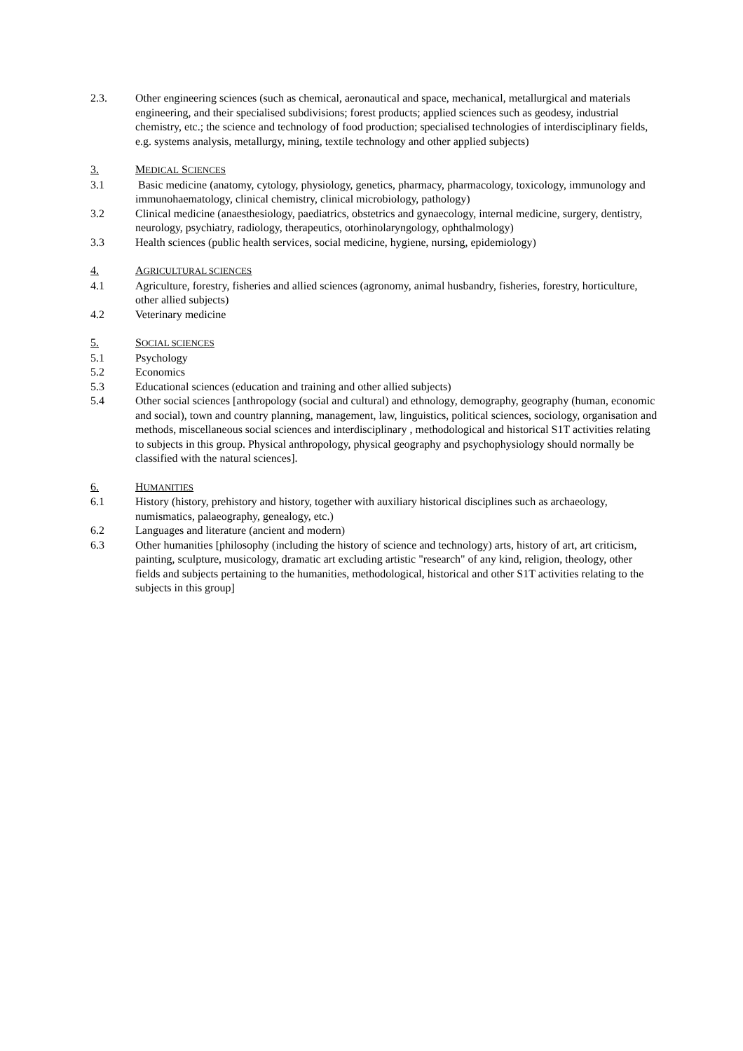2.3. Other engineering sciences (such as chemical, aeronautical and space, mechanical, metallurgical and materials engineering, and their specialised subdivisions; forest products; applied sciences such as geodesy, industrial chemistry, etc.; the science and technology of food production; specialised technologies of interdisciplinary fields, e.g. systems analysis, metallurgy, mining, textile technology and other applied subjects)
3. MEDICAL SCIENCES
3.1 Basic medicine (anatomy, cytology, physiology, genetics, pharmacy, pharmacology, toxicology, immunology and immunohaematology, clinical chemistry, clinical microbiology, pathology)
3.2 Clinical medicine (anaesthesiology, paediatrics, obstetrics and gynaecology, internal medicine, surgery, dentistry, neurology, psychiatry, radiology, therapeutics, otorhinolaryngology, ophthalmology)
3.3 Health sciences (public health services, social medicine, hygiene, nursing, epidemiology)
4. AGRICULTURAL SCIENCES
4.1 Agriculture, forestry, fisheries and allied sciences (agronomy, animal husbandry, fisheries, forestry, horticulture, other allied subjects)
4.2 Veterinary medicine
5. SOCIAL SCIENCES
5.1 Psychology
5.2 Economics
5.3 Educational sciences (education and training and other allied subjects)
5.4 Other social sciences [anthropology (social and cultural) and ethnology, demography, geography (human, economic and social), town and country planning, management, law, linguistics, political sciences, sociology, organisation and methods, miscellaneous social sciences and interdisciplinary , methodological and historical S1T activities relating to subjects in this group. Physical anthropology, physical geography and psychophysiology should normally be classified with the natural sciences].
6. HUMANITIES
6.1 History (history, prehistory and history, together with auxiliary historical disciplines such as archaeology, numismatics, palaeography, genealogy, etc.)
6.2 Languages and literature (ancient and modern)
6.3 Other humanities [philosophy (including the history of science and technology) arts, history of art, art criticism, painting, sculpture, musicology, dramatic art excluding artistic "research" of any kind, religion, theology, other fields and subjects pertaining to the humanities, methodological, historical and other S1T activities relating to the subjects in this group]